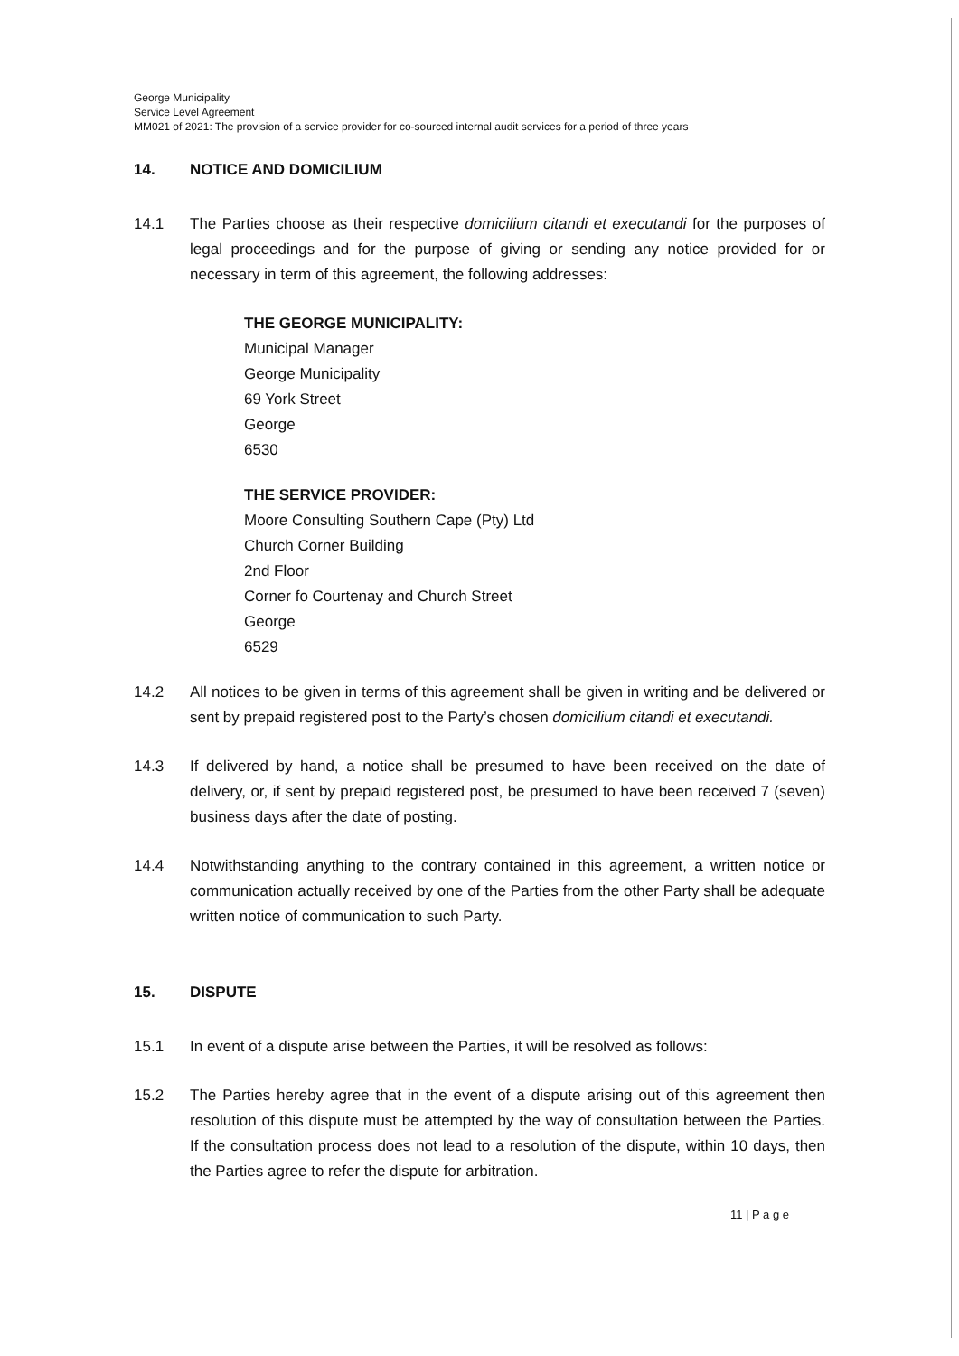George Municipality
Service Level Agreement
MM021 of 2021: The provision of a service provider for co-sourced internal audit services for a period of three years
14. NOTICE AND DOMICILIUM
14.1 The Parties choose as their respective domicilium citandi et executandi for the purposes of legal proceedings and for the purpose of giving or sending any notice provided for or necessary in term of this agreement, the following addresses:
THE GEORGE MUNICIPALITY:
Municipal Manager
George Municipality
69 York Street
George
6530
THE SERVICE PROVIDER:
Moore Consulting Southern Cape (Pty) Ltd
Church Corner Building
2nd Floor
Corner fo Courtenay and Church Street
George
6529
14.2 All notices to be given in terms of this agreement shall be given in writing and be delivered or sent by prepaid registered post to the Party’s chosen domicilium citandi et executandi.
14.3 If delivered by hand, a notice shall be presumed to have been received on the date of delivery, or, if sent by prepaid registered post, be presumed to have been received 7 (seven) business days after the date of posting.
14.4 Notwithstanding anything to the contrary contained in this agreement, a written notice or communication actually received by one of the Parties from the other Party shall be adequate written notice of communication to such Party.
15. DISPUTE
15.1 In event of a dispute arise between the Parties, it will be resolved as follows:
15.2 The Parties hereby agree that in the event of a dispute arising out of this agreement then resolution of this dispute must be attempted by the way of consultation between the Parties. If the consultation process does not lead to a resolution of the dispute, within 10 days, then the Parties agree to refer the dispute for arbitration.
11 | P a g e